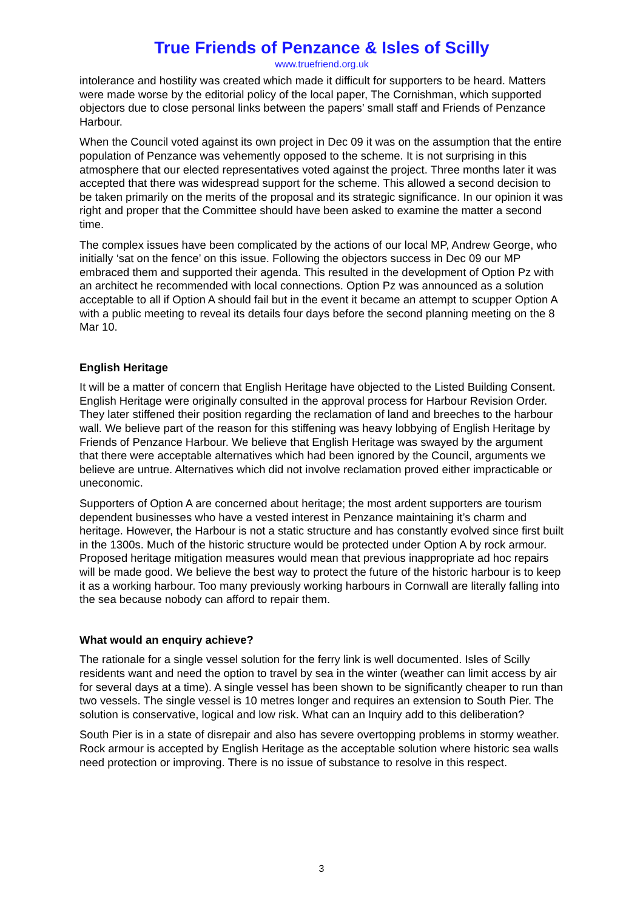True Friends of Penzance & Isles of Scilly
www.truefriend.org.uk
intolerance and hostility was created which made it difficult for supporters to be heard. Matters were made worse by the editorial policy of the local paper, The Cornishman, which supported objectors due to close personal links between the papers’ small staff and Friends of Penzance Harbour.
When the Council voted against its own project in Dec 09 it was on the assumption that the entire population of Penzance was vehemently opposed to the scheme. It is not surprising in this atmosphere that our elected representatives voted against the project. Three months later it was accepted that there was widespread support for the scheme. This allowed a second decision to be taken primarily on the merits of the proposal and its strategic significance. In our opinion it was right and proper that the Committee should have been asked to examine the matter a second time.
The complex issues have been complicated by the actions of our local MP, Andrew George, who initially ‘sat on the fence’ on this issue. Following the objectors success in Dec 09 our MP embraced them and supported their agenda. This resulted in the development of Option Pz with an architect he recommended with local connections. Option Pz was announced as a solution acceptable to all if Option A should fail but in the event it became an attempt to scupper Option A with a public meeting to reveal its details four days before the second planning meeting on the 8 Mar 10.
English Heritage
It will be a matter of concern that English Heritage have objected to the Listed Building Consent. English Heritage were originally consulted in the approval process for Harbour Revision Order. They later stiffened their position regarding the reclamation of land and breeches to the harbour wall. We believe part of the reason for this stiffening was heavy lobbying of English Heritage by Friends of Penzance Harbour. We believe that English Heritage was swayed by the argument that there were acceptable alternatives which had been ignored by the Council, arguments we believe are untrue. Alternatives which did not involve reclamation proved either impracticable or uneconomic.
Supporters of Option A are concerned about heritage; the most ardent supporters are tourism dependent businesses who have a vested interest in Penzance maintaining it’s charm and heritage. However, the Harbour is not a static structure and has constantly evolved since first built in the 1300s. Much of the historic structure would be protected under Option A by rock armour. Proposed heritage mitigation measures would mean that previous inappropriate ad hoc repairs will be made good. We believe the best way to protect the future of the historic harbour is to keep it as a working harbour. Too many previously working harbours in Cornwall are literally falling into the sea because nobody can afford to repair them.
What would an enquiry achieve?
The rationale for a single vessel solution for the ferry link is well documented. Isles of Scilly residents want and need the option to travel by sea in the winter (weather can limit access by air for several days at a time). A single vessel has been shown to be significantly cheaper to run than two vessels. The single vessel is 10 metres longer and requires an extension to South Pier. The solution is conservative, logical and low risk. What can an Inquiry add to this deliberation?
South Pier is in a state of disrepair and also has severe overtopping problems in stormy weather. Rock armour is accepted by English Heritage as the acceptable solution where historic sea walls need protection or improving. There is no issue of substance to resolve in this respect.
3